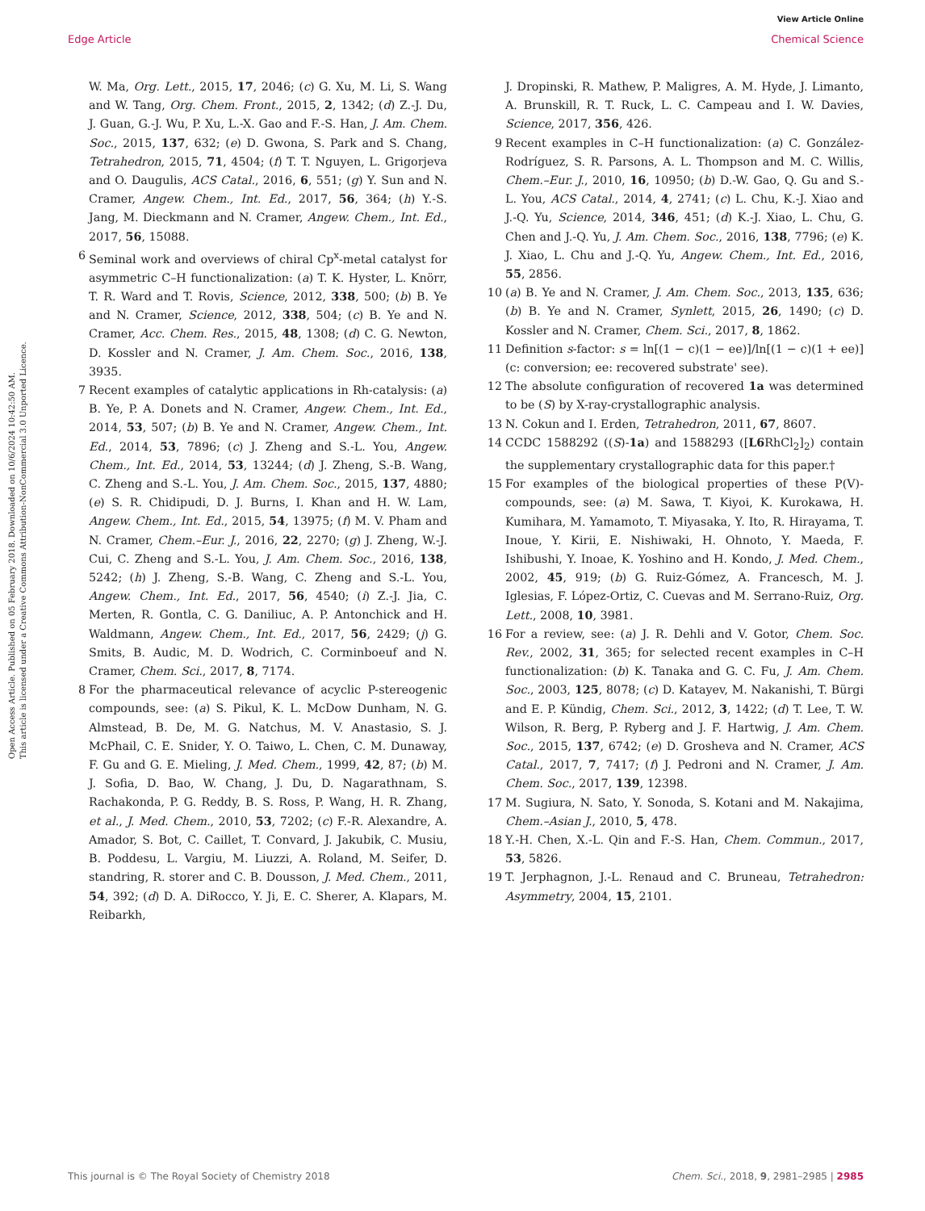View Article Online
Edge Article Chemical Science
Open Access Article. Published on 05 February 2018. Downloaded on 10/6/2024 10:42:50 AM.
This article is licensed under a Creative Commons Attribution-NonCommercial 3.0 Unported Licence.
W. Ma, Org. Lett., 2015, 17, 2046; (c) G. Xu, M. Li, S. Wang and W. Tang, Org. Chem. Front., 2015, 2, 1342; (d) Z.-J. Du, J. Guan, G.-J. Wu, P. Xu, L.-X. Gao and F.-S. Han, J. Am. Chem. Soc., 2015, 137, 632; (e) D. Gwona, S. Park and S. Chang, Tetrahedron, 2015, 71, 4504; (f) T. T. Nguyen, L. Grigorjeva and O. Daugulis, ACS Catal., 2016, 6, 551; (g) Y. Sun and N. Cramer, Angew. Chem., Int. Ed., 2017, 56, 364; (h) Y.-S. Jang, M. Dieckmann and N. Cramer, Angew. Chem., Int. Ed., 2017, 56, 15088.
6 Seminal work and overviews of chiral Cp<sup>x</sup>-metal catalyst for asymmetric C–H functionalization: (a) T. K. Hyster, L. Knörr, T. R. Ward and T. Rovis, Science, 2012, 338, 500; (b) B. Ye and N. Cramer, Science, 2012, 338, 504; (c) B. Ye and N. Cramer, Acc. Chem. Res., 2015, 48, 1308; (d) C. G. Newton, D. Kossler and N. Cramer, J. Am. Chem. Soc., 2016, 138, 3935.
7 Recent examples of catalytic applications in Rh-catalysis: (a) B. Ye, P. A. Donets and N. Cramer, Angew. Chem., Int. Ed., 2014, 53, 507; (b) B. Ye and N. Cramer, Angew. Chem., Int. Ed., 2014, 53, 7896; (c) J. Zheng and S.-L. You, Angew. Chem., Int. Ed., 2014, 53, 13244; (d) J. Zheng, S.-B. Wang, C. Zheng and S.-L. You, J. Am. Chem. Soc., 2015, 137, 4880; (e) S. R. Chidipudi, D. J. Burns, I. Khan and H. W. Lam, Angew. Chem., Int. Ed., 2015, 54, 13975; (f) M. V. Pham and N. Cramer, Chem.–Eur. J., 2016, 22, 2270; (g) J. Zheng, W.-J. Cui, C. Zheng and S.-L. You, J. Am. Chem. Soc., 2016, 138, 5242; (h) J. Zheng, S.-B. Wang, C. Zheng and S.-L. You, Angew. Chem., Int. Ed., 2017, 56, 4540; (i) Z.-J. Jia, C. Merten, R. Gontla, C. G. Daniliuc, A. P. Antonchick and H. Waldmann, Angew. Chem., Int. Ed., 2017, 56, 2429; (j) G. Smits, B. Audic, M. D. Wodrich, C. Corminboeuf and N. Cramer, Chem. Sci., 2017, 8, 7174.
8 For the pharmaceutical relevance of acyclic P-stereogenic compounds, see: (a) S. Pikul, K. L. McDow Dunham, N. G. Almstead, B. De, M. G. Natchus, M. V. Anastasio, S. J. McPhail, C. E. Snider, Y. O. Taiwo, L. Chen, C. M. Dunaway, F. Gu and G. E. Mieling, J. Med. Chem., 1999, 42, 87; (b) M. J. Sofia, D. Bao, W. Chang, J. Du, D. Nagarathnam, S. Rachakonda, P. G. Reddy, B. S. Ross, P. Wang, H. R. Zhang, et al., J. Med. Chem., 2010, 53, 7202; (c) F.-R. Alexandre, A. Amador, S. Bot, C. Caillet, T. Convard, J. Jakubik, C. Musiu, B. Poddesu, L. Vargiu, M. Liuzzi, A. Roland, M. Seifer, D. standring, R. storer and C. B. Dousson, J. Med. Chem., 2011, 54, 392; (d) D. A. DiRocco, Y. Ji, E. C. Sherer, A. Klapars, M. Reibarkh,
J. Dropinski, R. Mathew, P. Maligres, A. M. Hyde, J. Limanto, A. Brunskill, R. T. Ruck, L. C. Campeau and I. W. Davies, Science, 2017, 356, 426.
9 Recent examples in C–H functionalization: (a) C. González-Rodríguez, S. R. Parsons, A. L. Thompson and M. C. Willis, Chem.–Eur. J., 2010, 16, 10950; (b) D.-W. Gao, Q. Gu and S.-L. You, ACS Catal., 2014, 4, 2741; (c) L. Chu, K.-J. Xiao and J.-Q. Yu, Science, 2014, 346, 451; (d) K.-J. Xiao, L. Chu, G. Chen and J.-Q. Yu, J. Am. Chem. Soc., 2016, 138, 7796; (e) K. J. Xiao, L. Chu and J.-Q. Yu, Angew. Chem., Int. Ed., 2016, 55, 2856.
10 (a) B. Ye and N. Cramer, J. Am. Chem. Soc., 2013, 135, 636; (b) B. Ye and N. Cramer, Synlett, 2015, 26, 1490; (c) D. Kossler and N. Cramer, Chem. Sci., 2017, 8, 1862.
11 Definition s-factor: s = ln[(1 − c)(1 − ee)]/ln[(1 − c)(1 + ee)] (c: conversion; ee: recovered substrate' see).
12 The absolute configuration of recovered 1a was determined to be (S) by X-ray-crystallographic analysis.
13 N. Cokun and I. Erden, Tetrahedron, 2011, 67, 8607.
14 CCDC 1588292 ((S)-1a) and 1588293 ([L6 RhCl<sub>2</sub>]<sub>2</sub>) contain the supplementary crystallographic data for this paper.†
15 For examples of the biological properties of these P(V)-compounds, see: (a) M. Sawa, T. Kiyoi, K. Kurokawa, H. Kumihara, M. Yamamoto, T. Miyasaka, Y. Ito, R. Hirayama, T. Inoue, Y. Kirii, E. Nishiwaki, H. Ohnoto, Y. Maeda, F. Ishibushi, Y. Inoae, K. Yoshino and H. Kondo, J. Med. Chem., 2002, 45, 919; (b) G. Ruiz-Gómez, A. Francesch, M. J. Iglesias, F. López-Ortiz, C. Cuevas and M. Serrano-Ruiz, Org. Lett., 2008, 10, 3981.
16 For a review, see: (a) J. R. Dehli and V. Gotor, Chem. Soc. Rev., 2002, 31, 365; for selected recent examples in C–H functionalization: (b) K. Tanaka and G. C. Fu, J. Am. Chem. Soc., 2003, 125, 8078; (c) D. Katayev, M. Nakanishi, T. Bürgi and E. P. Kündig, Chem. Sci., 2012, 3, 1422; (d) T. Lee, T. W. Wilson, R. Berg, P. Ryberg and J. F. Hartwig, J. Am. Chem. Soc., 2015, 137, 6742; (e) D. Grosheva and N. Cramer, ACS Catal., 2017, 7, 7417; (f) J. Pedroni and N. Cramer, J. Am. Chem. Soc., 2017, 139, 12398.
17 M. Sugiura, N. Sato, Y. Sonoda, S. Kotani and M. Nakajima, Chem.–Asian J., 2010, 5, 478.
18 Y.-H. Chen, X.-L. Qin and F.-S. Han, Chem. Commun., 2017, 53, 5826.
19 T. Jerphagnon, J.-L. Renaud and C. Bruneau, Tetrahedron: Asymmetry, 2004, 15, 2101.
This journal is © The Royal Society of Chemistry 2018 Chem. Sci., 2018, 9, 2981–2985 | 2985